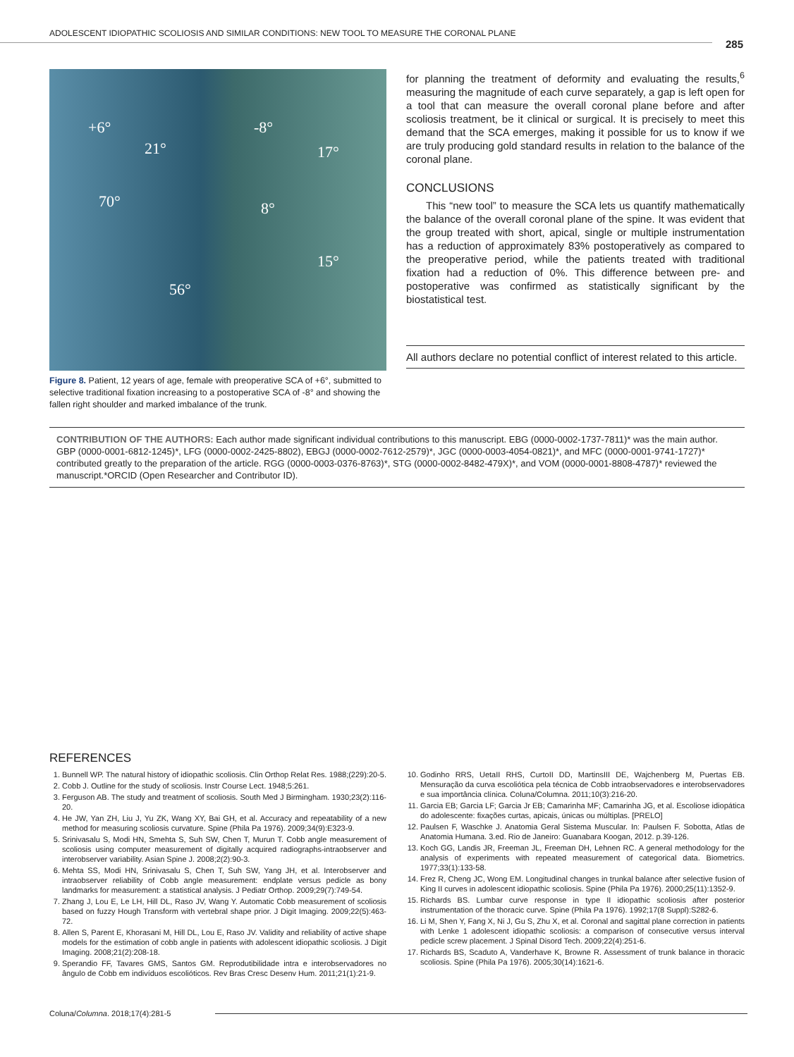ADOLESCENT IDIOPATHIC SCOLIOSIS AND SIMILAR CONDITIONS: NEW TOOL TO MEASURE THE CORONAL PLANE
285
+6°
21°
70°
56°
-8°
17°
8°
15°
Figure 8. Patient, 12 years of age, female with preoperative SCA of +6°, submitted to selective traditional fixation increasing to a postoperative SCA of -8° and showing the fallen right shoulder and marked imbalance of the trunk.
for planning the treatment of deformity and evaluating the results,<sup>6</sup> measuring the magnitude of each curve separately, a gap is left open for a tool that can measure the overall coronal plane before and after scoliosis treatment, be it clinical or surgical. It is precisely to meet this demand that the SCA emerges, making it possible for us to know if we are truly producing gold standard results in relation to the balance of the coronal plane.
CONCLUSIONS
This “new tool” to measure the SCA lets us quantify mathematically the balance of the overall coronal plane of the spine. It was evident that the group treated with short, apical, single or multiple instrumentation has a reduction of approximately 83% postoperatively as compared to the preoperative period, while the patients treated with traditional fixation had a reduction of 0%. This difference between pre- and postoperative was confirmed as statistically significant by the biostatistical test.
All authors declare no potential conflict of interest related to this article.
CONTRIBUTION OF THE AUTHORS: Each author made significant individual contributions to this manuscript. EBG (0000-0002-1737-7811)* was the main author. GBP (0000-0001-6812-1245)*, LFG (0000-0002-2425-8802), EBGJ (0000-0002-7612-2579)*, JGC (0000-0003-4054-0821)*, and MFC (0000-0001-9741-1727)* contributed greatly to the preparation of the article. RGG (0000-0003-0376-8763)*, STG (0000-0002-8482-479X)*, and VOM (0000-0001-8808-4787)* reviewed the manuscript.*ORCID (Open Researcher and Contributor ID).
REFERENCES
1. Bunnell WP. The natural history of idiopathic scoliosis. Clin Orthop Relat Res. 1988;(229):20-5.
2. Cobb J. Outline for the study of scoliosis. Instr Course Lect. 1948;5:261.
3. Ferguson AB. The study and treatment of scoliosis. South Med J Birmingham. 1930;23(2):116-20.
4. He JW, Yan ZH, Liu J, Yu ZK, Wang XY, Bai GH, et al. Accuracy and repeatability of a new method for measuring scoliosis curvature. Spine (Phila Pa 1976). 2009;34(9):E323-9.
5. Srinivasalu S, Modi HN, Smehta S, Suh SW, Chen T, Murun T. Cobb angle measurement of scoliosis using computer measurement of digitally acquired radiographs-intraobserver and interobserver variability. Asian Spine J. 2008;2(2):90-3.
6. Mehta SS, Modi HN, Srinivasalu S, Chen T, Suh SW, Yang JH, et al. Interobserver and intraobserver reliability of Cobb angle measurement: endplate versus pedicle as bony landmarks for measurement: a statistical analysis. J Pediatr Orthop. 2009;29(7):749-54.
7. Zhang J, Lou E, Le LH, Hill DL, Raso JV, Wang Y. Automatic Cobb measurement of scoliosis based on fuzzy Hough Transform with vertebral shape prior. J Digit Imaging. 2009;22(5):463-72.
8. Allen S, Parent E, Khorasani M, Hill DL, Lou E, Raso JV. Validity and reliability of active shape models for the estimation of cobb angle in patients with adolescent idiopathic scoliosis. J Digit Imaging. 2008;21(2):208-18.
9. Sperandio FF, Tavares GMS, Santos GM. Reprodutibilidade intra e interobservadores no ângulo de Cobb em indivíduos escolióticos. Rev Bras Cresc Desenv Hum. 2011;21(1):21-9.
10. Godinho RRS, UetaII RHS, CurtoII DD, MartinsIII DE, Wajchenberg M, Puertas EB. Mensuração da curva escoliótica pela técnica de Cobb intraobservadores e interobservadores e sua importância clínica. Coluna/Columna. 2011;10(3):216-20.
11. Garcia EB; Garcia LF; Garcia Jr EB; Camarinha MF; Camarinha JG, et al. Escoliose idiopática do adolescente: fixações curtas, apicais, únicas ou múltiplas. [PRELO]
12. Paulsen F, Waschke J. Anatomia Geral Sistema Muscular. In: Paulsen F. Sobotta, Atlas de Anatomia Humana. 3.ed. Rio de Janeiro: Guanabara Koogan, 2012. p.39-126.
13. Koch GG, Landis JR, Freeman JL, Freeman DH, Lehnen RC. A general methodology for the analysis of experiments with repeated measurement of categorical data. Biometrics. 1977;33(1):133-58.
14. Frez R, Cheng JC, Wong EM. Longitudinal changes in trunkal balance after selective fusion of King II curves in adolescent idiopathic scoliosis. Spine (Phila Pa 1976). 2000;25(11):1352-9.
15. Richards BS. Lumbar curve response in type II idiopathic scoliosis after posterior instrumentation of the thoracic curve. Spine (Phila Pa 1976). 1992;17(8 Suppl):S282-6.
16. Li M, Shen Y, Fang X, Ni J, Gu S, Zhu X, et al. Coronal and sagittal plane correction in patients with Lenke 1 adolescent idiopathic scoliosis: a comparison of consecutive versus interval pedicle screw placement. J Spinal Disord Tech. 2009;22(4):251-6.
17. Richards BS, Scaduto A, Vanderhave K, Browne R. Assessment of trunk balance in thoracic scoliosis. Spine (Phila Pa 1976). 2005;30(14):1621-6.
Coluna/Columna. 2018;17(4):281-5